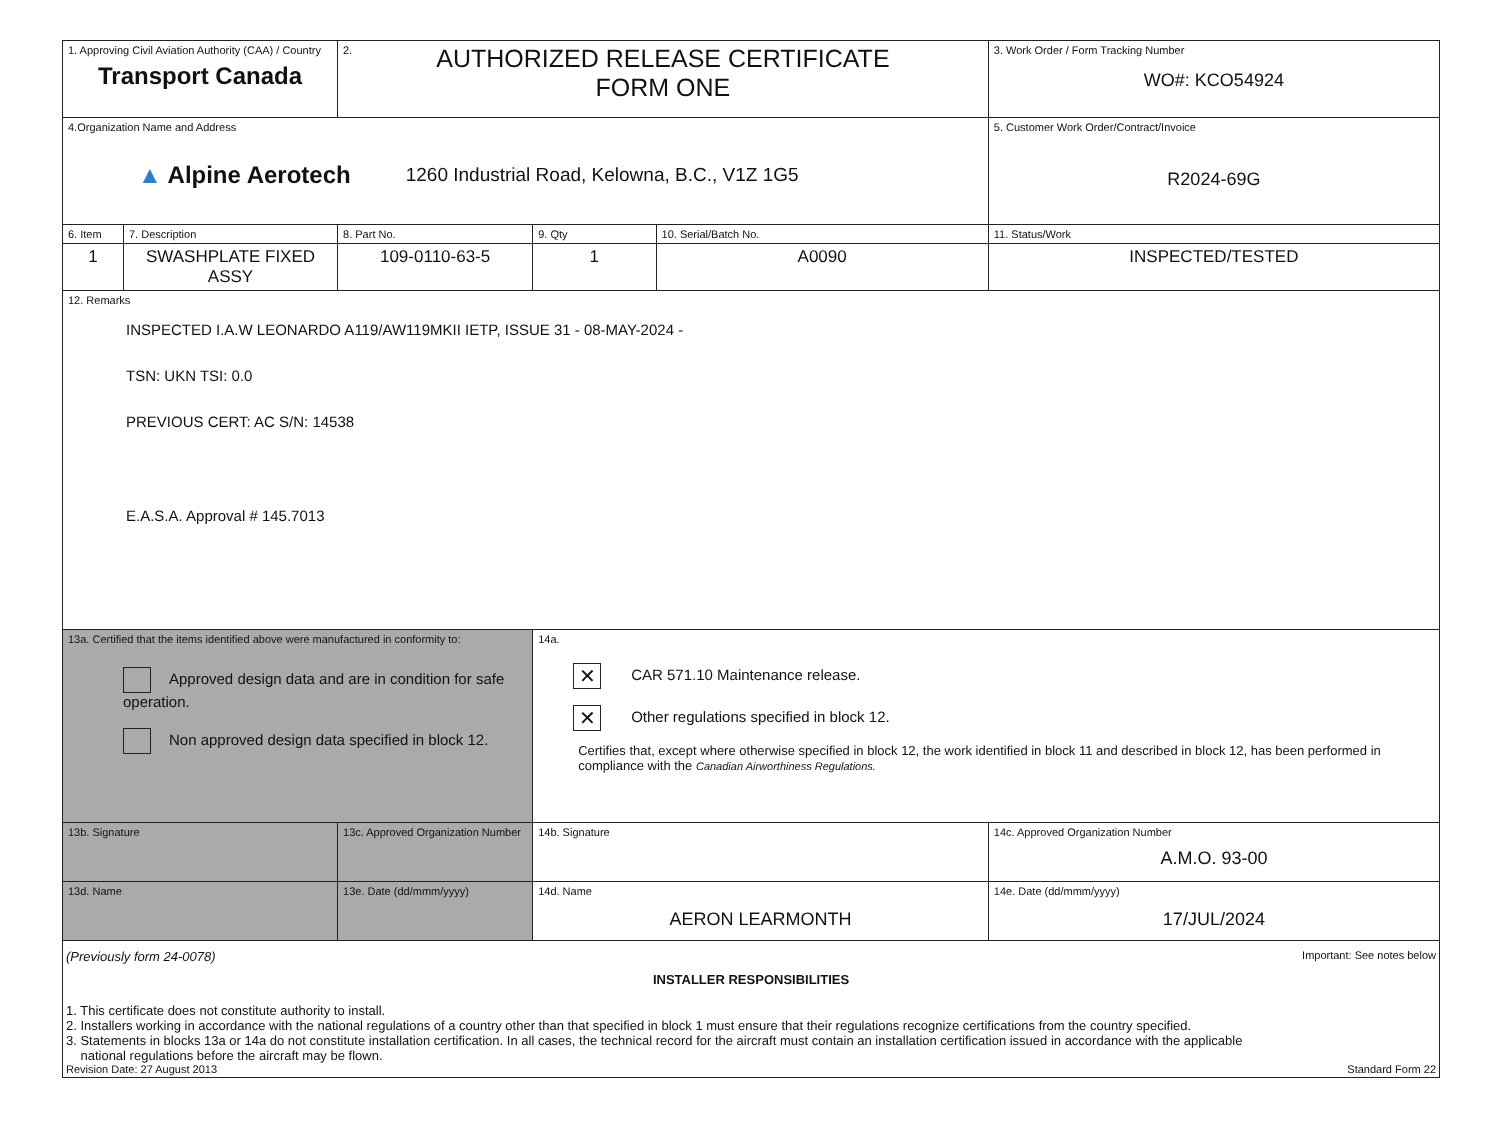| 1. Approving Civil Aviation Authority (CAA) / Country Transport Canada | | 2. AUTHORIZED RELEASE CERTIFICATE FORM ONE | | | 3. Work Order / Form Tracking Number WO#: KCO54924 |
| 4.Organization Name and Address ▲ Alpine Aerotech 1260 Industrial Road, Kelowna, B.C., V1Z 1G5 | | | | | 5. Customer Work Order/Contract/Invoice R2024-69G |
| 6. Item | 7. Description | 8. Part No. | 9. Qty | 10. Serial/Batch No. | 11. Status/Work |
| 1 | SWASHPLATE FIXED ASSY | 109-0110-63-5 | 1 | A0090 | INSPECTED/TESTED |
| 12. Remarks INSPECTED I.A.W LEONARDO A119/AW119MKII IETP, ISSUE 31 - 08-MAY-2024 - TSN: UKN TSI: 0.0 PREVIOUS CERT: AC S/N: 14538 E.A.S.A. Approval # 145.7013 | | | | | |
| 13a. Certified that the items identified above were manufactured in conformity to: Approved design data and are in condition for safe operation. Non approved design data specified in block 12. | | | 14a. ✕ CAR 571.10 Maintenance release. ✕ Other regulations specified in block 12. Certifies that, except where otherwise specified in block 12, the work identified in block 11 and described in block 12, has been performed in compliance with the Canadian Airworthiness Regulations. | | |
| 13b. Signature | | 13c. Approved Organization Number | 14b. Signature | | 14c. Approved Organization Number A.M.O. 93-00 |
| 13d. Name | | 13e. Date (dd/mmm/yyyy) | 14d. Name AERON LEARMONTH | | 14e. Date (dd/mmm/yyyy) 17/JUL/2024 |
| (Previously form 24-0078) Important: See notes below INSTALLER RESPONSIBILITIES 1. This certificate does not constitute authority to install. 2. Installers working in accordance with the national regulations of a country other than that specified in block 1 must ensure that their regulations recognize certifications from the country specified. 3. Statements in blocks 13a or 14a do not constitute installation certification. In all cases, the technical record for the aircraft must contain an installation certification issued in accordance with the applicable national regulations before the aircraft may be flown. Revision Date: 27 August 2013 Standard Form 22 | | | | | |